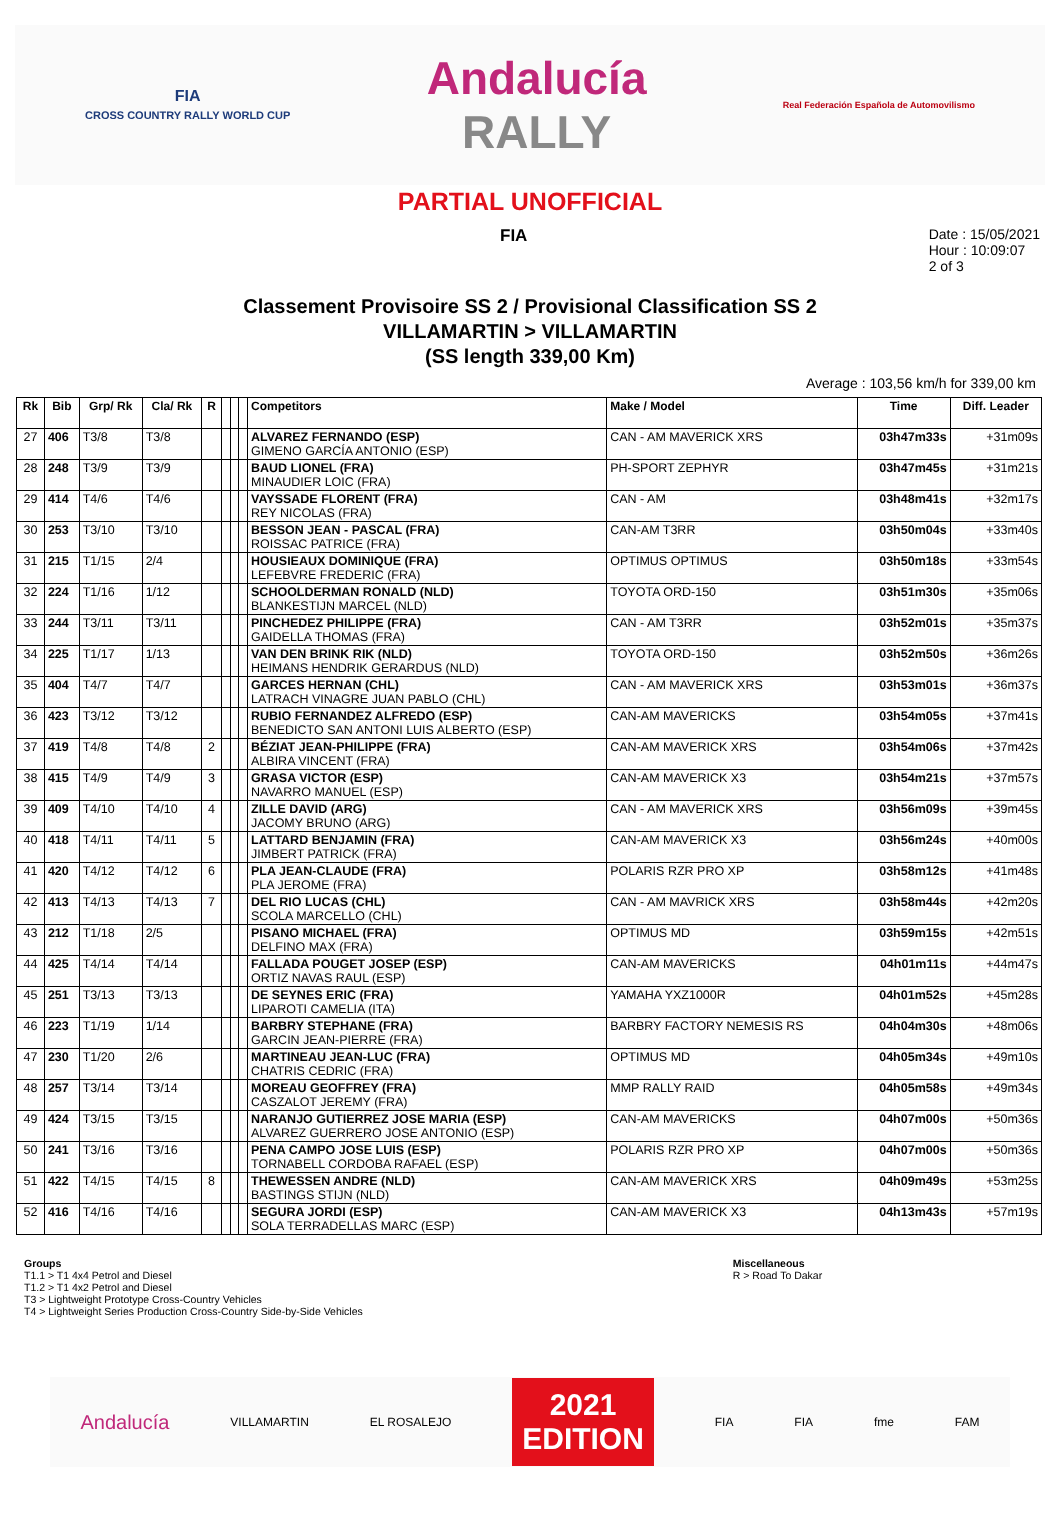FIA
CROSS COUNTRY RALLY WORLD CUP
Andalucía
RALLY
Real Federación Española de Automovilismo
PARTIAL UNOFFICIAL
FIA
Date : 15/05/2021
Hour : 10:09:07
2 of 3
Classement Provisoire SS 2 / Provisional Classification SS 2
VILLAMARTIN > VILLAMARTIN
(SS length 339,00 Km)
Average : 103,56 km/h for 339,00 km
| Rk | Bib | Grp/ Rk | Cla/ Rk | R | | | | Competitors | Make / Model | Time | Diff. Leader |
| --- | --- | --- | --- | --- | --- | --- | --- | --- | --- | --- | --- |
| 27 | 406 | T3/8 | T3/8 | | | | | ALVAREZ FERNANDO (ESP) GIMENO GARCÍA ANTONIO (ESP) | CAN - AM MAVERICK XRS | 03h47m33s | +31m09s |
| 28 | 248 | T3/9 | T3/9 | | | | | BAUD LIONEL (FRA) MINAUDIER LOIC (FRA) | PH-SPORT ZEPHYR | 03h47m45s | +31m21s |
| 29 | 414 | T4/6 | T4/6 | | | | | VAYSSADE FLORENT (FRA) REY NICOLAS (FRA) | CAN - AM | 03h48m41s | +32m17s |
| 30 | 253 | T3/10 | T3/10 | | | | | BESSON JEAN - PASCAL (FRA) ROISSAC PATRICE (FRA) | CAN-AM T3RR | 03h50m04s | +33m40s |
| 31 | 215 | T1/15 | 2/4 | | | | | HOUSIEAUX DOMINIQUE (FRA) LEFEBVRE FREDERIC (FRA) | OPTIMUS OPTIMUS | 03h50m18s | +33m54s |
| 32 | 224 | T1/16 | 1/12 | | | | | SCHOOLDERMAN RONALD (NLD) BLANKESTIJN MARCEL (NLD) | TOYOTA ORD-150 | 03h51m30s | +35m06s |
| 33 | 244 | T3/11 | T3/11 | | | | | PINCHEDEZ PHILIPPE (FRA) GAIDELLA THOMAS (FRA) | CAN - AM T3RR | 03h52m01s | +35m37s |
| 34 | 225 | T1/17 | 1/13 | | | | | VAN DEN BRINK RIK (NLD) HEIMANS HENDRIK GERARDUS (NLD) | TOYOTA ORD-150 | 03h52m50s | +36m26s |
| 35 | 404 | T4/7 | T4/7 | | | | | GARCES HERNAN (CHL) LATRACH VINAGRE JUAN PABLO (CHL) | CAN - AM MAVERICK XRS | 03h53m01s | +36m37s |
| 36 | 423 | T3/12 | T3/12 | | | | | RUBIO FERNANDEZ ALFREDO (ESP) BENEDICTO SAN ANTONI LUIS ALBERTO (ESP) | CAN-AM MAVERICKS | 03h54m05s | +37m41s |
| 37 | 419 | T4/8 | T4/8 | 2 | | | | BÉZIAT JEAN-PHILIPPE (FRA) ALBIRA VINCENT (FRA) | CAN-AM MAVERICK XRS | 03h54m06s | +37m42s |
| 38 | 415 | T4/9 | T4/9 | 3 | | | | GRASA VICTOR (ESP) NAVARRO MANUEL (ESP) | CAN-AM MAVERICK X3 | 03h54m21s | +37m57s |
| 39 | 409 | T4/10 | T4/10 | 4 | | | | ZILLE DAVID (ARG) JACOMY BRUNO (ARG) | CAN - AM MAVERICK XRS | 03h56m09s | +39m45s |
| 40 | 418 | T4/11 | T4/11 | 5 | | | | LATTARD BENJAMIN (FRA) JIMBERT PATRICK (FRA) | CAN-AM MAVERICK X3 | 03h56m24s | +40m00s |
| 41 | 420 | T4/12 | T4/12 | 6 | | | | PLA JEAN-CLAUDE (FRA) PLA JEROME (FRA) | POLARIS RZR PRO XP | 03h58m12s | +41m48s |
| 42 | 413 | T4/13 | T4/13 | 7 | | | | DEL RIO LUCAS (CHL) SCOLA MARCELLO (CHL) | CAN - AM MAVRICK XRS | 03h58m44s | +42m20s |
| 43 | 212 | T1/18 | 2/5 | | | | | PISANO MICHAEL (FRA) DELFINO MAX (FRA) | OPTIMUS MD | 03h59m15s | +42m51s |
| 44 | 425 | T4/14 | T4/14 | | | | | FALLADA POUGET JOSEP (ESP) ORTIZ NAVAS RAUL (ESP) | CAN-AM MAVERICKS | 04h01m11s | +44m47s |
| 45 | 251 | T3/13 | T3/13 | | | | | DE SEYNES ERIC (FRA) LIPAROTI CAMELIA (ITA) | YAMAHA YXZ1000R | 04h01m52s | +45m28s |
| 46 | 223 | T1/19 | 1/14 | | | | | BARBRY STEPHANE (FRA) GARCIN JEAN-PIERRE (FRA) | BARBRY FACTORY NEMESIS RS | 04h04m30s | +48m06s |
| 47 | 230 | T1/20 | 2/6 | | | | | MARTINEAU JEAN-LUC (FRA) CHATRIS CEDRIC (FRA) | OPTIMUS MD | 04h05m34s | +49m10s |
| 48 | 257 | T3/14 | T3/14 | | | | | MOREAU GEOFFREY (FRA) CASZALOT JEREMY (FRA) | MMP RALLY RAID | 04h05m58s | +49m34s |
| 49 | 424 | T3/15 | T3/15 | | | | | NARANJO GUTIERREZ JOSE MARIA (ESP) ALVAREZ GUERRERO JOSE ANTONIO (ESP) | CAN-AM MAVERICKS | 04h07m00s | +50m36s |
| 50 | 241 | T3/16 | T3/16 | | | | | PENA CAMPO JOSE LUIS (ESP) TORNABELL CORDOBA RAFAEL (ESP) | POLARIS RZR PRO XP | 04h07m00s | +50m36s |
| 51 | 422 | T4/15 | T4/15 | 8 | | | | THEWESSEN ANDRE (NLD) BASTINGS STIJN (NLD) | CAN-AM MAVERICK XRS | 04h09m49s | +53m25s |
| 52 | 416 | T4/16 | T4/16 | | | | | SEGURA JORDI (ESP) SOLA TERRADELLAS MARC (ESP) | CAN-AM MAVERICK X3 | 04h13m43s | +57m19s |
Groups
T1.1 > T1 4x4 Petrol and Diesel
T1.2 > T1 4x2 Petrol and Diesel
T3 > Lightweight Prototype Cross-Country Vehicles
T4 > Lightweight Series Production Cross-Country Side-by-Side Vehicles
Miscellaneous
R > Road To Dakar
Andalucía VILLAMARTIN EL ROSALEJO
2021
EDITION
FIA FIA fme FAM